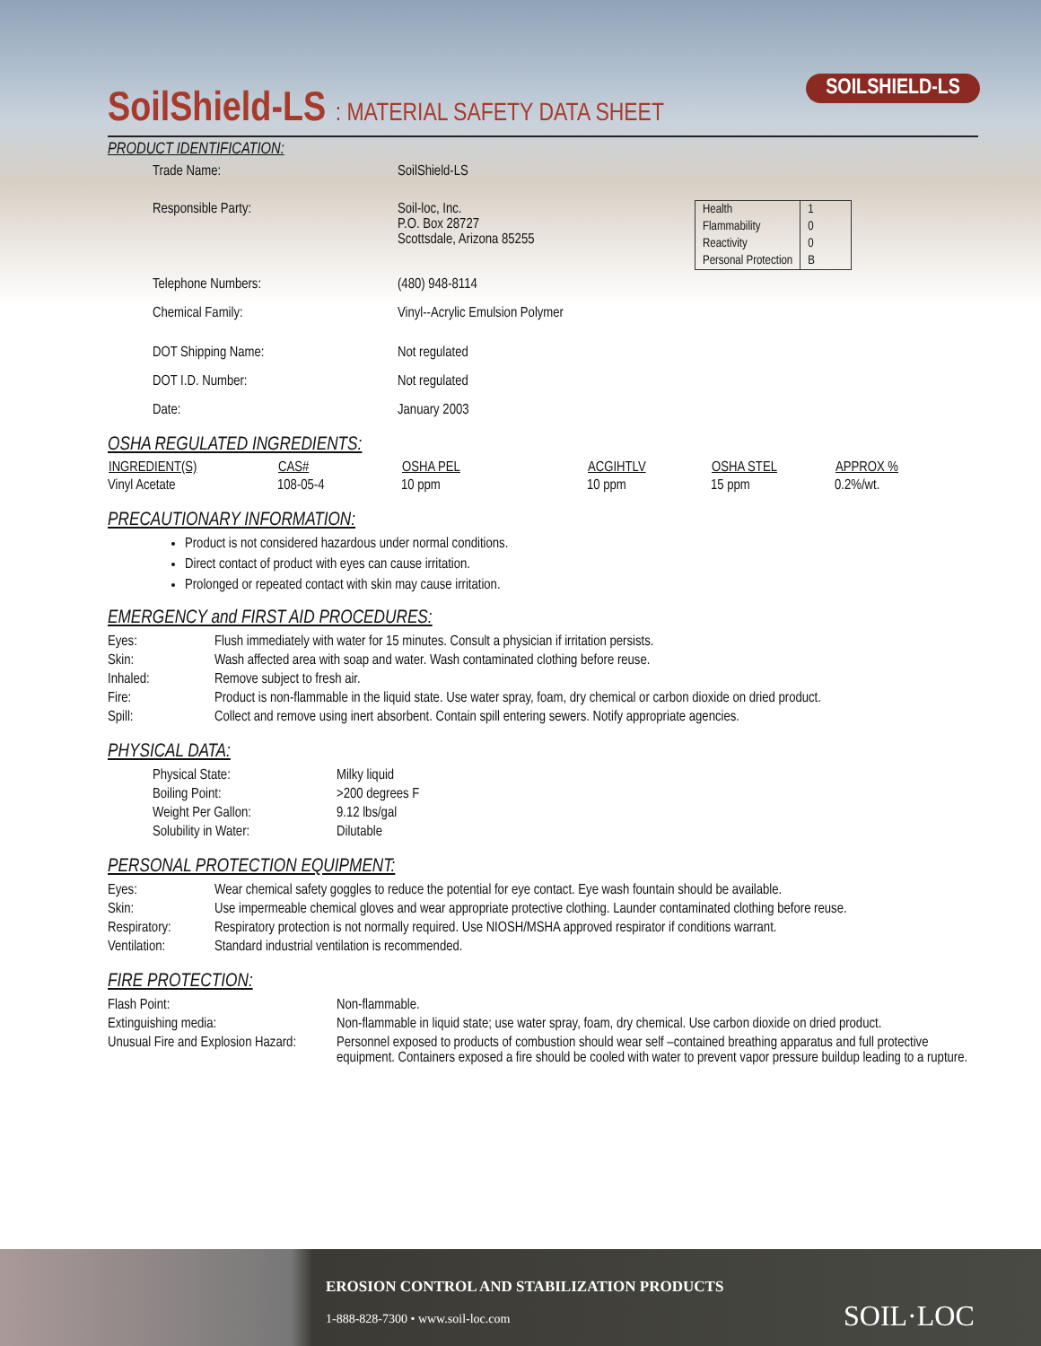SOILSHIELD-LS
SoilShield-LS : MATERIAL SAFETY DATA SHEET
PRODUCT IDENTIFICATION:
| Trade Name: | SoilShield-LS |
| Responsible Party: | Soil-loc, Inc. P.O. Box 28727 Scottsdale, Arizona 85255 |
| Telephone Numbers: | (480) 948-8114 |
| Chemical Family: | Vinyl--Acrylic Emulsion Polymer |
| DOT Shipping Name: | Not regulated |
| DOT I.D. Number: | Not regulated |
| Date: | January 2003 |
| Health | 1 |
| Flammability | 0 |
| Reactivity | 0 |
| Personal Protection | B |
OSHA REGULATED INGREDIENTS:
| INGREDIENT(S) | CAS# | OSHA PEL | ACGIHTLV | OSHA STEL | APPROX % |
| --- | --- | --- | --- | --- | --- |
| Vinyl Acetate | 108-05-4 | 10 ppm | 10 ppm | 15 ppm | 0.2%/wt. |
PRECAUTIONARY INFORMATION:
Product is not considered hazardous under normal conditions.
Direct contact of product with eyes can cause irritation.
Prolonged or repeated contact with skin may cause irritation.
EMERGENCY and FIRST AID PROCEDURES:
| Eyes: | Flush immediately with water for 15 minutes. Consult a physician if irritation persists. |
| Skin: | Wash affected area with soap and water. Wash contaminated clothing before reuse. |
| Inhaled: | Remove subject to fresh air. |
| Fire: | Product is non-flammable in the liquid state. Use water spray, foam, dry chemical or carbon dioxide on dried product. |
| Spill: | Collect and remove using inert absorbent. Contain spill entering sewers. Notify appropriate agencies. |
PHYSICAL DATA:
| Physical State: | Milky liquid |
| Boiling Point: | >200 degrees F |
| Weight Per Gallon: | 9.12 lbs/gal |
| Solubility in Water: | Dilutable |
PERSONAL PROTECTION EQUIPMENT:
| Eyes: | Wear chemical safety goggles to reduce the potential for eye contact. Eye wash fountain should be available. |
| Skin: | Use impermeable chemical gloves and wear appropriate protective clothing. Launder contaminated clothing before reuse. |
| Respiratory: | Respiratory protection is not normally required. Use NIOSH/MSHA approved respirator if conditions warrant. |
| Ventilation: | Standard industrial ventilation is recommended. |
FIRE PROTECTION:
| Flash Point: | Non-flammable. |
| Extinguishing media: | Non-flammable in liquid state; use water spray, foam, dry chemical. Use carbon dioxide on dried product. |
| Unusual Fire and Explosion Hazard: | Personnel exposed to products of combustion should wear self –contained breathing apparatus and full protective equipment. Containers exposed a fire should be cooled with water to prevent vapor pressure buildup leading to a rupture. |
EROSION CONTROL AND STABILIZATION PRODUCTS
1-888-828-7300 • www.soil-loc.com
SOIL·LOC